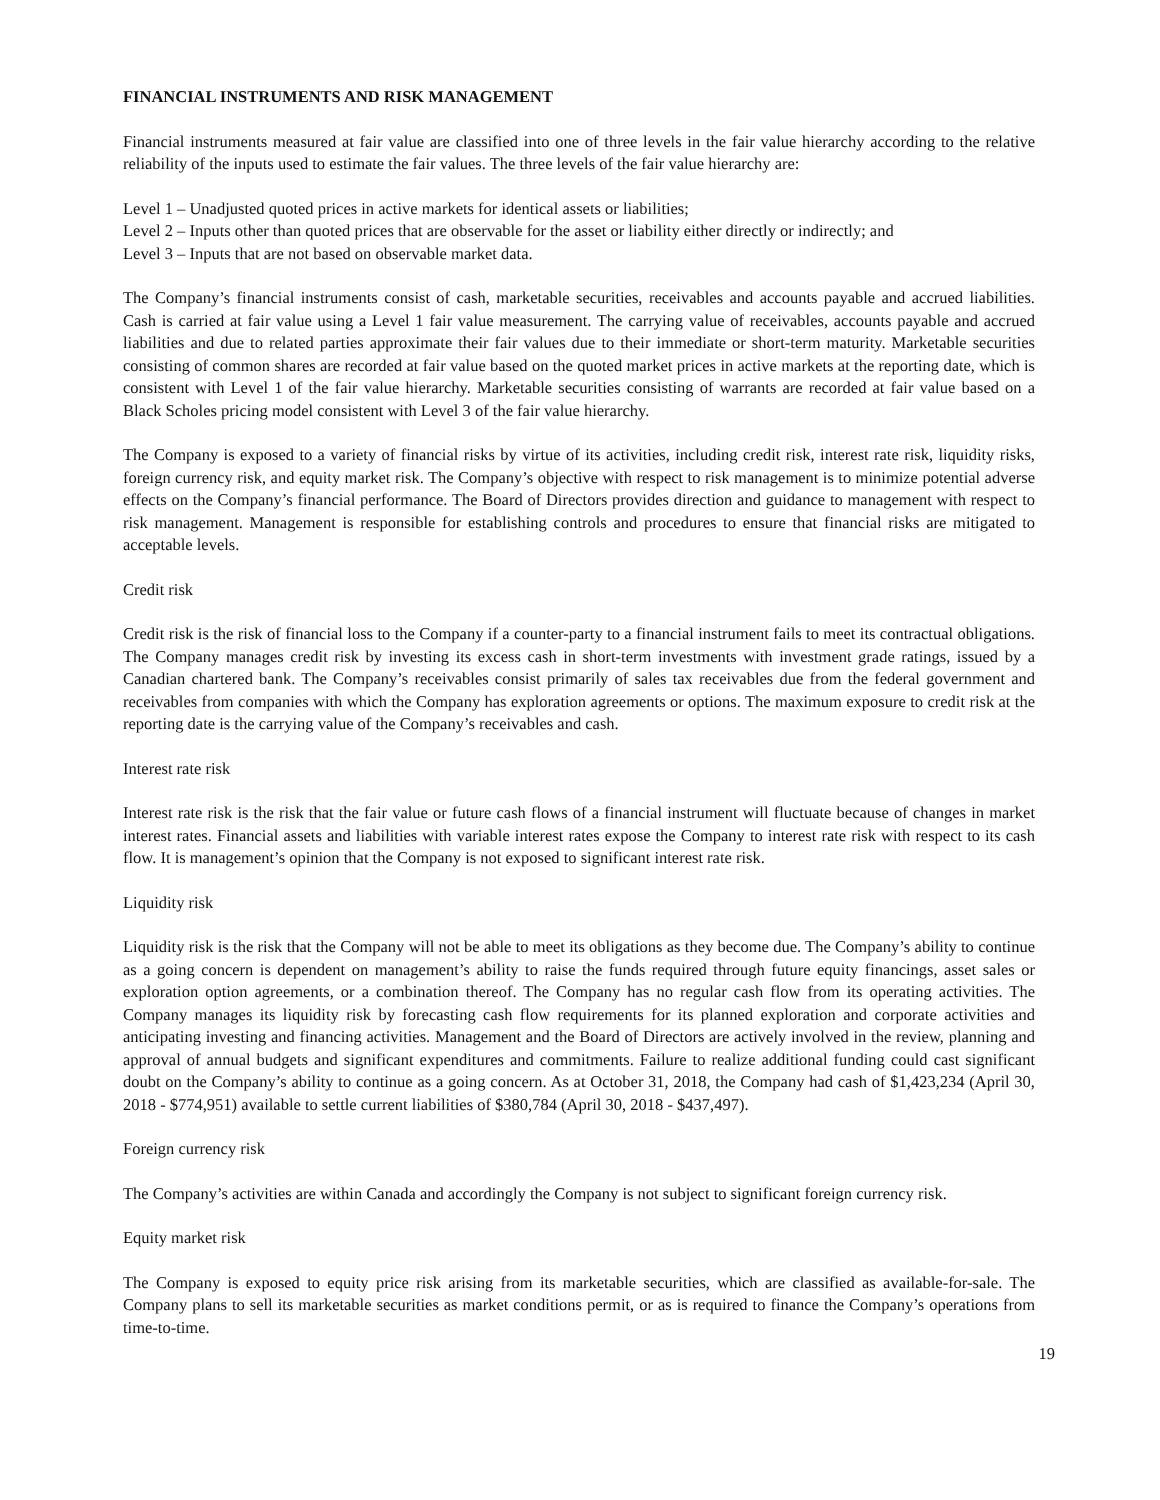FINANCIAL INSTRUMENTS AND RISK MANAGEMENT
Financial instruments measured at fair value are classified into one of three levels in the fair value hierarchy according to the relative reliability of the inputs used to estimate the fair values. The three levels of the fair value hierarchy are:
Level 1 – Unadjusted quoted prices in active markets for identical assets or liabilities;
Level 2 – Inputs other than quoted prices that are observable for the asset or liability either directly or indirectly; and
Level 3 – Inputs that are not based on observable market data.
The Company’s financial instruments consist of cash, marketable securities, receivables and accounts payable and accrued liabilities. Cash is carried at fair value using a Level 1 fair value measurement. The carrying value of receivables, accounts payable and accrued liabilities and due to related parties approximate their fair values due to their immediate or short-term maturity. Marketable securities consisting of common shares are recorded at fair value based on the quoted market prices in active markets at the reporting date, which is consistent with Level 1 of the fair value hierarchy. Marketable securities consisting of warrants are recorded at fair value based on a Black Scholes pricing model consistent with Level 3 of the fair value hierarchy.
The Company is exposed to a variety of financial risks by virtue of its activities, including credit risk, interest rate risk, liquidity risks, foreign currency risk, and equity market risk. The Company’s objective with respect to risk management is to minimize potential adverse effects on the Company’s financial performance. The Board of Directors provides direction and guidance to management with respect to risk management. Management is responsible for establishing controls and procedures to ensure that financial risks are mitigated to acceptable levels.
Credit risk
Credit risk is the risk of financial loss to the Company if a counter-party to a financial instrument fails to meet its contractual obligations. The Company manages credit risk by investing its excess cash in short-term investments with investment grade ratings, issued by a Canadian chartered bank. The Company’s receivables consist primarily of sales tax receivables due from the federal government and receivables from companies with which the Company has exploration agreements or options. The maximum exposure to credit risk at the reporting date is the carrying value of the Company’s receivables and cash.
Interest rate risk
Interest rate risk is the risk that the fair value or future cash flows of a financial instrument will fluctuate because of changes in market interest rates. Financial assets and liabilities with variable interest rates expose the Company to interest rate risk with respect to its cash flow. It is management’s opinion that the Company is not exposed to significant interest rate risk.
Liquidity risk
Liquidity risk is the risk that the Company will not be able to meet its obligations as they become due. The Company’s ability to continue as a going concern is dependent on management’s ability to raise the funds required through future equity financings, asset sales or exploration option agreements, or a combination thereof. The Company has no regular cash flow from its operating activities. The Company manages its liquidity risk by forecasting cash flow requirements for its planned exploration and corporate activities and anticipating investing and financing activities. Management and the Board of Directors are actively involved in the review, planning and approval of annual budgets and significant expenditures and commitments. Failure to realize additional funding could cast significant doubt on the Company’s ability to continue as a going concern. As at October 31, 2018, the Company had cash of $1,423,234 (April 30, 2018 - $774,951) available to settle current liabilities of $380,784 (April 30, 2018 - $437,497).
Foreign currency risk
The Company’s activities are within Canada and accordingly the Company is not subject to significant foreign currency risk.
Equity market risk
The Company is exposed to equity price risk arising from its marketable securities, which are classified as available-for-sale. The Company plans to sell its marketable securities as market conditions permit, or as is required to finance the Company’s operations from time-to-time.
19